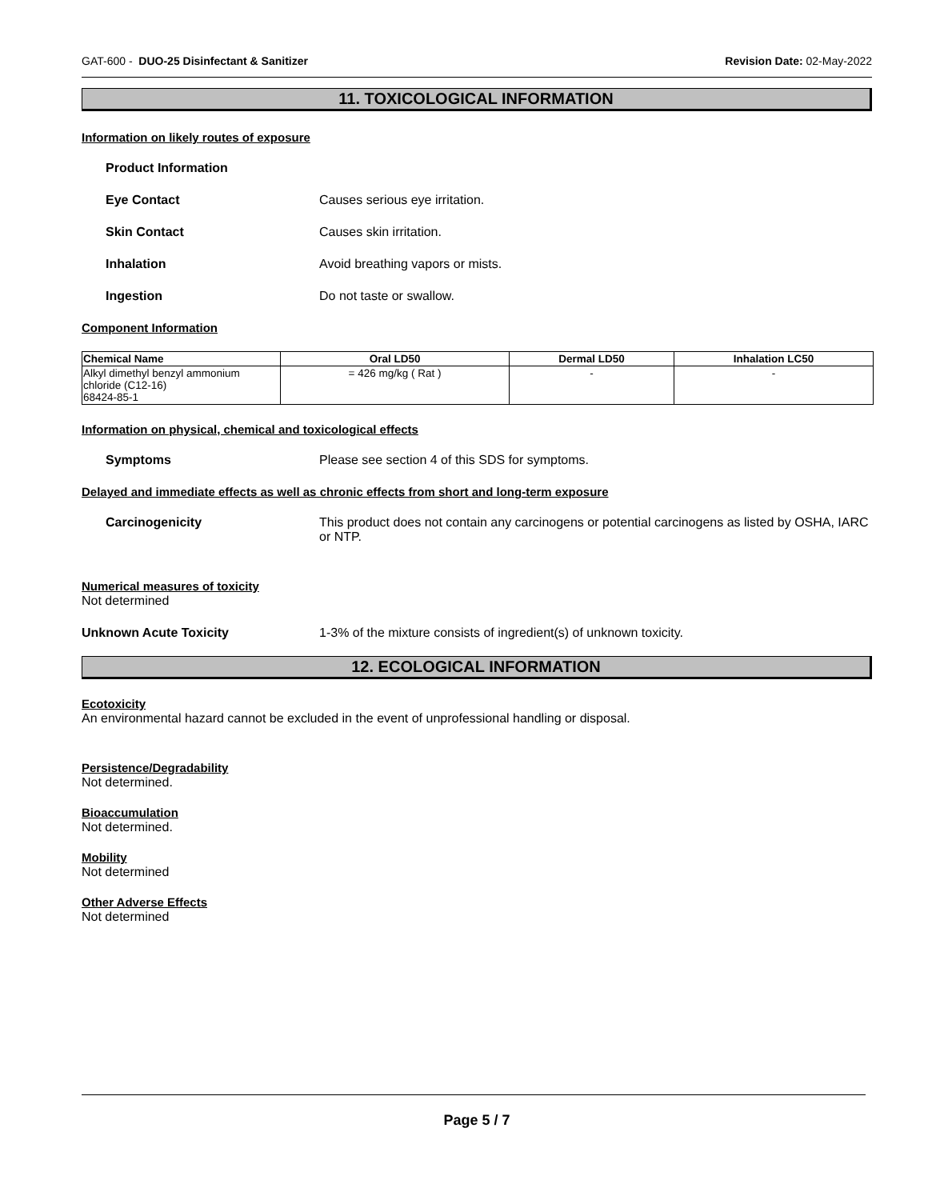GAT-600 - DUO-25 Disinfectant & Sanitizer Revision Date: 02-May-2022
11. TOXICOLOGICAL INFORMATION
Information on likely routes of exposure
Product Information
Eye Contact Causes serious eye irritation.
Skin Contact Causes skin irritation.
Inhalation Avoid breathing vapors or mists.
Ingestion Do not taste or swallow.
Component Information
| Chemical Name | Oral LD50 | Dermal LD50 | Inhalation LC50 |
| --- | --- | --- | --- |
| Alkyl dimethyl benzyl ammonium chloride (C12-16) 68424-85-1 | = 426 mg/kg ( Rat ) | - | - |
Information on physical, chemical and toxicological effects
Symptoms Please see section 4 of this SDS for symptoms.
Delayed and immediate effects as well as chronic effects from short and long-term exposure
Carcinogenicity This product does not contain any carcinogens or potential carcinogens as listed by OSHA, IARC or NTP.
Numerical measures of toxicity
Not determined
Unknown Acute Toxicity 1-3% of the mixture consists of ingredient(s) of unknown toxicity.
12. ECOLOGICAL INFORMATION
Ecotoxicity
An environmental hazard cannot be excluded in the event of unprofessional handling or disposal.
Persistence/Degradability
Not determined.
Bioaccumulation
Not determined.
Mobility
Not determined
Other Adverse Effects
Not determined
Page 5 / 7